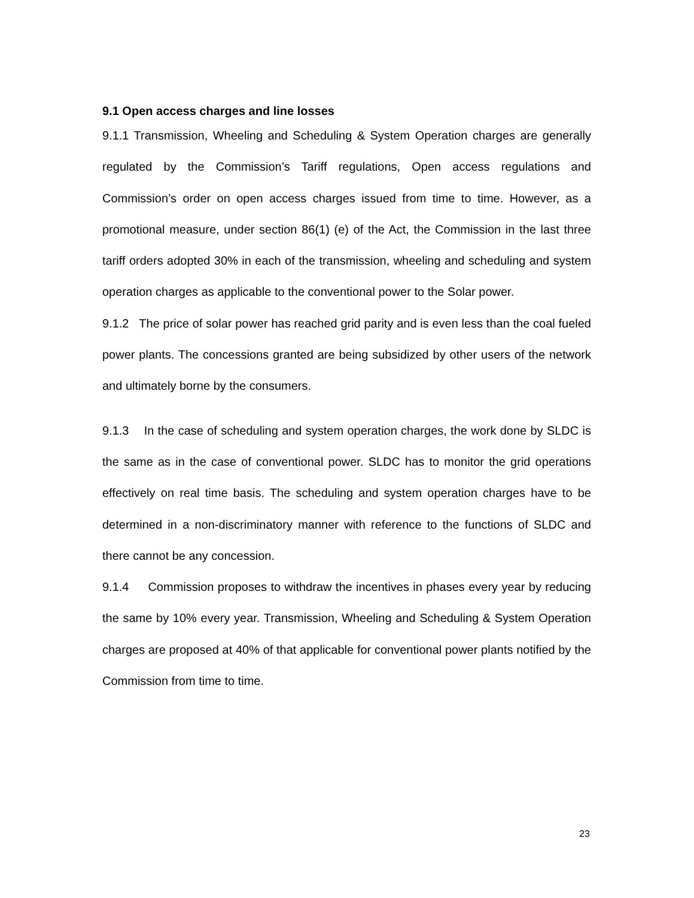9.1 Open access charges and line losses
9.1.1 Transmission, Wheeling and Scheduling & System Operation charges are generally regulated by the Commission’s Tariff regulations, Open access regulations and Commission’s order on open access charges issued from time to time. However, as a promotional measure, under section 86(1) (e) of the Act, the Commission in the last three tariff orders adopted 30% in each of the transmission, wheeling and scheduling and system operation charges as applicable to the conventional power to the Solar power.
9.1.2 The price of solar power has reached grid parity and is even less than the coal fueled power plants. The concessions granted are being subsidized by other users of the network and ultimately borne by the consumers.
9.1.3 In the case of scheduling and system operation charges, the work done by SLDC is the same as in the case of conventional power. SLDC has to monitor the grid operations effectively on real time basis. The scheduling and system operation charges have to be determined in a non-discriminatory manner with reference to the functions of SLDC and there cannot be any concession.
9.1.4 Commission proposes to withdraw the incentives in phases every year by reducing the same by 10% every year. Transmission, Wheeling and Scheduling & System Operation charges are proposed at 40% of that applicable for conventional power plants notified by the Commission from time to time.
23